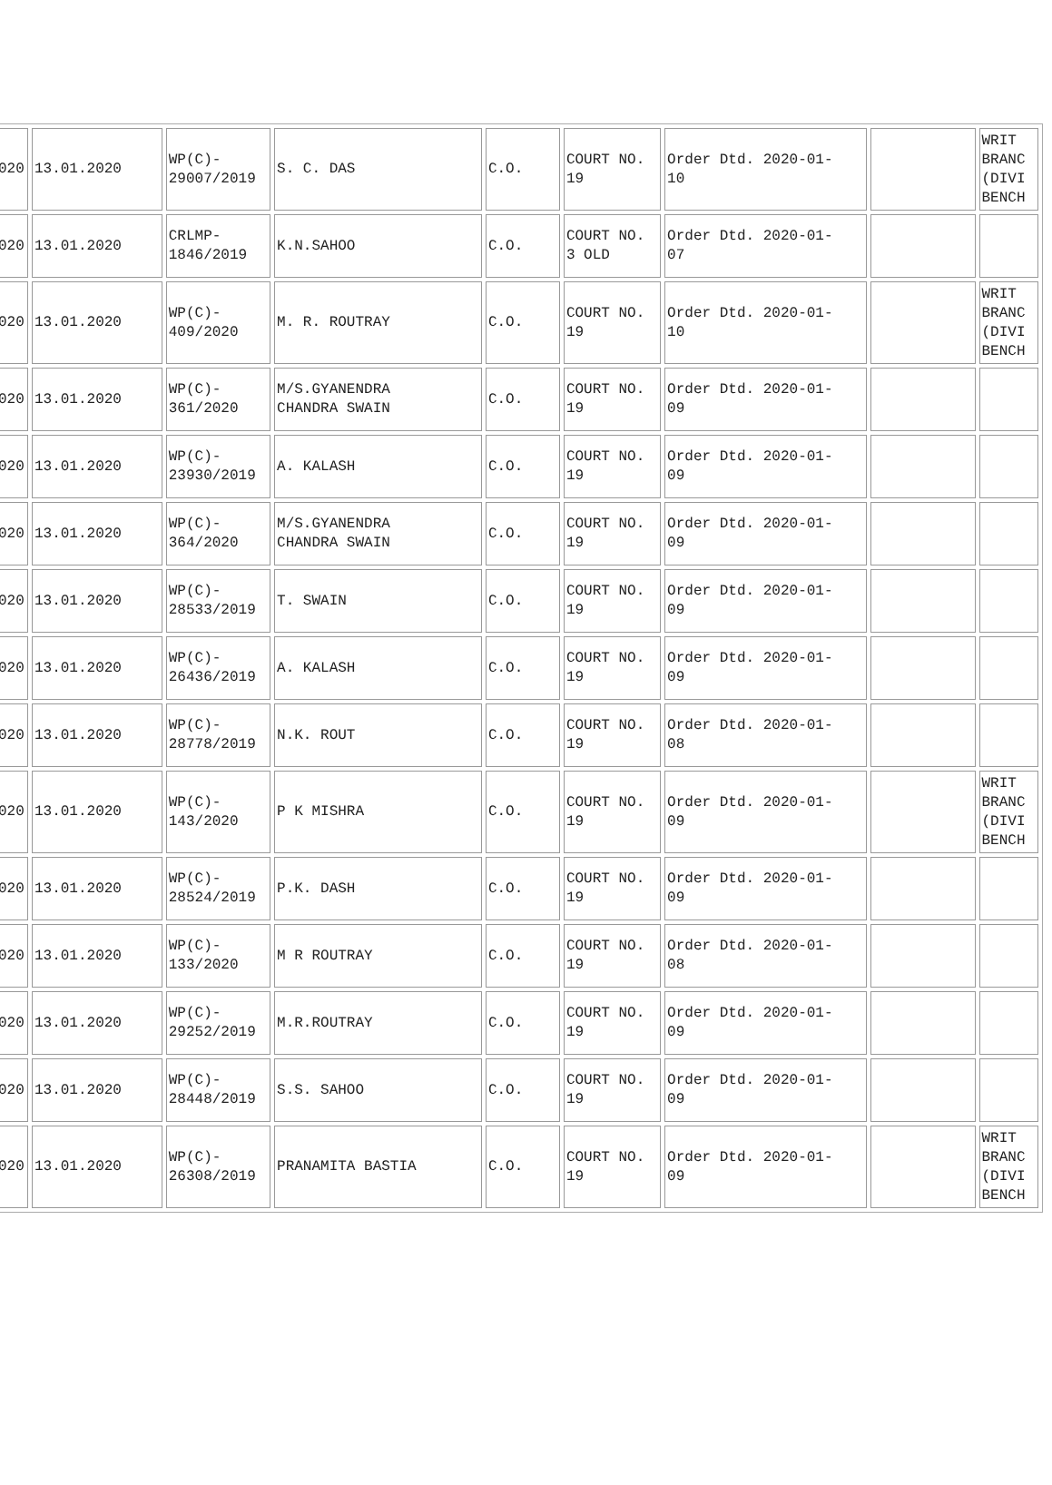| 020 | 13.01.2020 | WP(C)- 29007/2019 | S. C. DAS | C.O. | COURT NO. 19 | Order Dtd. 2020-01- 10 | | WRIT BRANC (DIVI BENCH |
| 020 | 13.01.2020 | CRLMP- 1846/2019 | K.N.SAHOO | C.O. | COURT NO. 3 OLD | Order Dtd. 2020-01- 07 | | |
| 020 | 13.01.2020 | WP(C)- 409/2020 | M. R. ROUTRAY | C.O. | COURT NO. 19 | Order Dtd. 2020-01- 10 | | WRIT BRANC (DIVI BENCH |
| 020 | 13.01.2020 | WP(C)- 361/2020 | M/S.GYANENDRA CHANDRA SWAIN | C.O. | COURT NO. 19 | Order Dtd. 2020-01- 09 | | |
| 020 | 13.01.2020 | WP(C)- 23930/2019 | A. KALASH | C.O. | COURT NO. 19 | Order Dtd. 2020-01- 09 | | |
| 020 | 13.01.2020 | WP(C)- 364/2020 | M/S.GYANENDRA CHANDRA SWAIN | C.O. | COURT NO. 19 | Order Dtd. 2020-01- 09 | | |
| 020 | 13.01.2020 | WP(C)- 28533/2019 | T. SWAIN | C.O. | COURT NO. 19 | Order Dtd. 2020-01- 09 | | |
| 020 | 13.01.2020 | WP(C)- 26436/2019 | A. KALASH | C.O. | COURT NO. 19 | Order Dtd. 2020-01- 09 | | |
| 020 | 13.01.2020 | WP(C)- 28778/2019 | N.K. ROUT | C.O. | COURT NO. 19 | Order Dtd. 2020-01- 08 | | |
| 020 | 13.01.2020 | WP(C)- 143/2020 | P K MISHRA | C.O. | COURT NO. 19 | Order Dtd. 2020-01- 09 | | WRIT BRANC (DIVI BENCH |
| 020 | 13.01.2020 | WP(C)- 28524/2019 | P.K. DASH | C.O. | COURT NO. 19 | Order Dtd. 2020-01- 09 | | |
| 020 | 13.01.2020 | WP(C)- 133/2020 | M R ROUTRAY | C.O. | COURT NO. 19 | Order Dtd. 2020-01- 08 | | |
| 020 | 13.01.2020 | WP(C)- 29252/2019 | M.R.ROUTRAY | C.O. | COURT NO. 19 | Order Dtd. 2020-01- 09 | | |
| 020 | 13.01.2020 | WP(C)- 28448/2019 | S.S. SAHOO | C.O. | COURT NO. 19 | Order Dtd. 2020-01- 09 | | |
| 020 | 13.01.2020 | WP(C)- 26308/2019 | PRANAMITA BASTIA | C.O. | COURT NO. 19 | Order Dtd. 2020-01- 09 | | WRIT BRANC (DIVI BENCH |